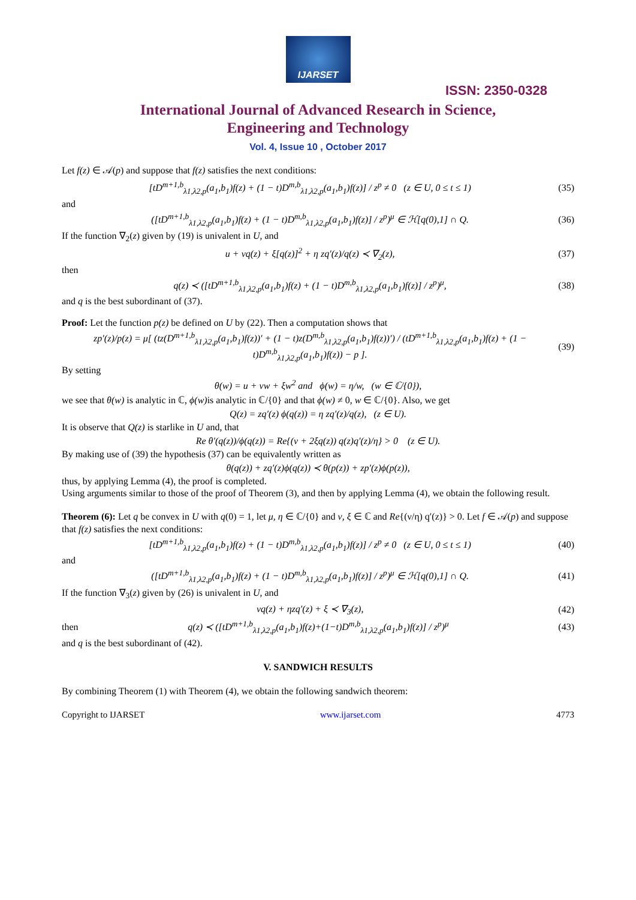IJARSET
ISSN: 2350-0328
International Journal of Advanced Research in Science,
Engineering and Technology
Vol. 4, Issue 10 , October 2017
Let f(z) ∈ 𝒜(p) and suppose that f(z) satisfies the next conditions:
[tD<sup>m+1,b</sup><sub>λ1,λ2,p</sub>(a<sub>1</sub>,b<sub>1</sub>)f(z) + (1 − t)D<sup>m,b</sup><sub>λ1,λ2,p</sub>(a<sub>1</sub>,b<sub>1</sub>)f(z)] / z<sup>p</sup> ≠ 0 (z ∈ U, 0 ≤ t ≤ 1) (35)
and
([tD<sup>m+1,b</sup><sub>λ1,λ2,p</sub>(a<sub>1</sub>,b<sub>1</sub>)f(z) + (1 − t)D<sup>m,b</sup><sub>λ1,λ2,p</sub>(a<sub>1</sub>,b<sub>1</sub>)f(z)] / z<sup>p</sup>)<sup>μ</sup> ∈ ℋ[q(0),1] ∩ Q. (36)
If the function ∇<sub>2</sub>(z) given by (19) is univalent in U, and
u + νq(z) + ξ[q(z)]<sup>2</sup> + η zq′(z)/q(z) ≺ ∇<sub>2</sub>(z), (37)
then
q(z) ≺ ([tD<sup>m+1,b</sup><sub>λ1,λ2,p</sub>(a<sub>1</sub>,b<sub>1</sub>)f(z) + (1 − t)D<sup>m,b</sup><sub>λ1,λ2,p</sub>(a<sub>1</sub>,b<sub>1</sub>)f(z)] / z<sup>p</sup>)<sup>μ</sup>, (38)
and q is the best subordinant of (37).
Proof: Let the function p(z) be defined on U by (22). Then a computation shows that
zp′(z)/p(z) = μ[ (tz(D<sup>m+1,b</sup><sub>λ1,λ2,p</sub>(a<sub>1</sub>,b<sub>1</sub>)f(z))′ + (1 − t)z(D<sup>m,b</sup><sub>λ1,λ2,p</sub>(a<sub>1</sub>,b<sub>1</sub>)f(z))′) / (tD<sup>m+1,b</sup><sub>λ1,λ2,p</sub>(a<sub>1</sub>,b<sub>1</sub>)f(z) + (1 − t)D<sup>m,b</sup><sub>λ1,λ2,p</sub>(a<sub>1</sub>,b<sub>1</sub>)f(z)) − p ]. (39)
By setting
θ(w) = u + νw + ξw<sup>2</sup> and ϕ(w) = η/w, (w ∈ ℂ/{0}),
we see that θ(w) is analytic in ℂ, ϕ(w) is analytic in ℂ/{0} and that ϕ(w) ≠ 0, w ∈ ℂ/{0}. Also, we get
Q(z) = zq′(z) ϕ(q(z)) = η zq′(z)/q(z), (z ∈ U).
It is observe that Q(z) is starlike in U and, that
Re θ′(q(z))/ϕ(q(z)) = Re{(ν + 2ξq(z)) q(z)q′(z)/η} > 0 (z ∈ U).
By making use of (39) the hypothesis (37) can be equivalently written as
θ(q(z)) + zq′(z)ϕ(q(z)) ≺ θ(p(z)) + zp′(z)ϕ(p(z)),
thus, by applying Lemma (4), the proof is completed.
Using arguments similar to those of the proof of Theorem (3), and then by applying Lemma (4), we obtain the following result.
Theorem (6): Let q be convex in U with q(0) = 1, let μ, η ∈ ℂ/{0} and ν, ξ ∈ ℂ and Re{(ν/η) q′(z)} > 0. Let f ∈ 𝒜(p) and suppose that f(z) satisfies the next conditions:
[tD<sup>m+1,b</sup><sub>λ1,λ2,p</sub>(a<sub>1</sub>,b<sub>1</sub>)f(z) + (1 − t)D<sup>m,b</sup><sub>λ1,λ2,p</sub>(a<sub>1</sub>,b<sub>1</sub>)f(z)] / z<sup>p</sup> ≠ 0 (z ∈ U, 0 ≤ t ≤ 1) (40)
and
([tD<sup>m+1,b</sup><sub>λ1,λ2,p</sub>(a<sub>1</sub>,b<sub>1</sub>)f(z) + (1 − t)D<sup>m,b</sup><sub>λ1,λ2,p</sub>(a<sub>1</sub>,b<sub>1</sub>)f(z)] / z<sup>p</sup>)<sup>μ</sup> ∈ ℋ[q(0),1] ∩ Q. (41)
If the function ∇<sub>3</sub>(z) given by (26) is univalent in U, and
νq(z) + ηzq′(z) + ξ ≺ ∇<sub>3</sub>(z), (42)
then q(z) ≺ ([tD<sup>m+1,b</sup><sub>λ1,λ2,p</sub>(a<sub>1</sub>,b<sub>1</sub>)f(z)+(1−t)D<sup>m,b</sup><sub>λ1,λ2,p</sub>(a<sub>1</sub>,b<sub>1</sub>)f(z)] / z<sup>p</sup>)<sup>μ</sup> (43)
and q is the best subordinant of (42).
V. SANDWICH RESULTS
By combining Theorem (1) with Theorem (4), we obtain the following sandwich theorem:
Copyright to IJARSET www.ijarset.com 4773